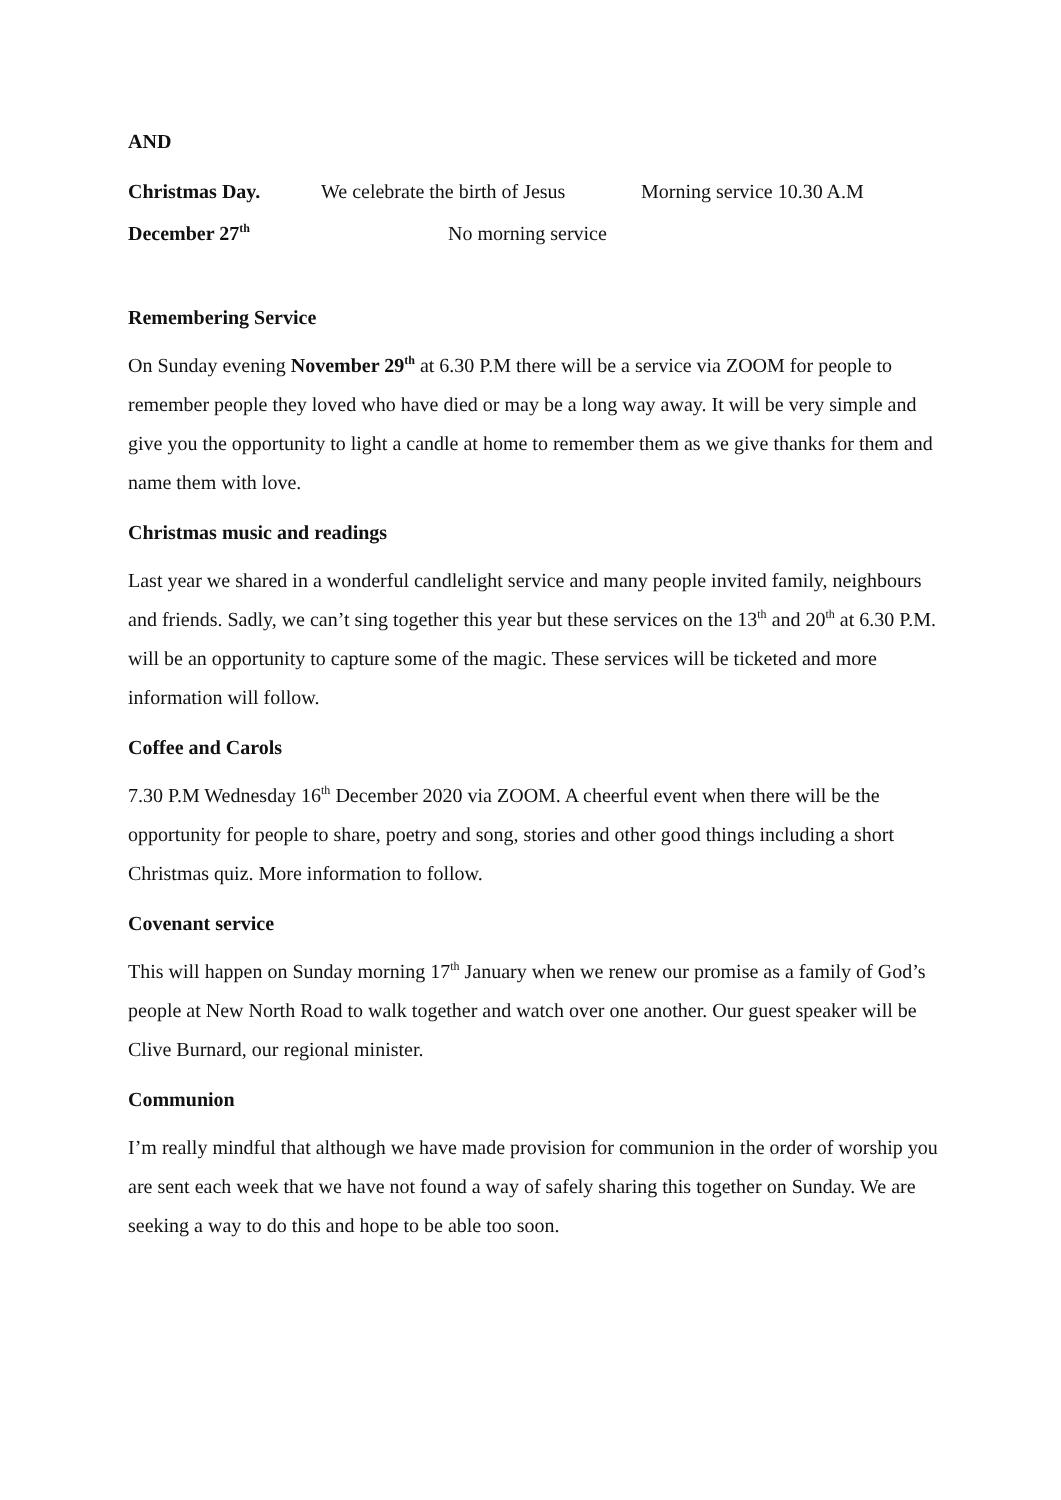AND
Christmas Day. We celebrate the birth of Jesus Morning service 10.30 A.M
December 27<sup>th</sup> No morning service
Remembering Service
On Sunday evening November 29<sup>th</sup> at 6.30 P.M there will be a service via ZOOM for people to remember people they loved who have died or may be a long way away. It will be very simple and give you the opportunity to light a candle at home to remember them as we give thanks for them and name them with love.
Christmas music and readings
Last year we shared in a wonderful candlelight service and many people invited family, neighbours and friends. Sadly, we can’t sing together this year but these services on the 13<sup>th</sup> and 20<sup>th</sup> at 6.30 P.M. will be an opportunity to capture some of the magic. These services will be ticketed and more information will follow.
Coffee and Carols
7.30 P.M Wednesday 16<sup>th</sup> December 2020 via ZOOM. A cheerful event when there will be the opportunity for people to share, poetry and song, stories and other good things including a short Christmas quiz. More information to follow.
Covenant service
This will happen on Sunday morning 17<sup>th</sup> January when we renew our promise as a family of God’s people at New North Road to walk together and watch over one another. Our guest speaker will be Clive Burnard, our regional minister.
Communion
I’m really mindful that although we have made provision for communion in the order of worship you are sent each week that we have not found a way of safely sharing this together on Sunday. We are seeking a way to do this and hope to be able too soon.